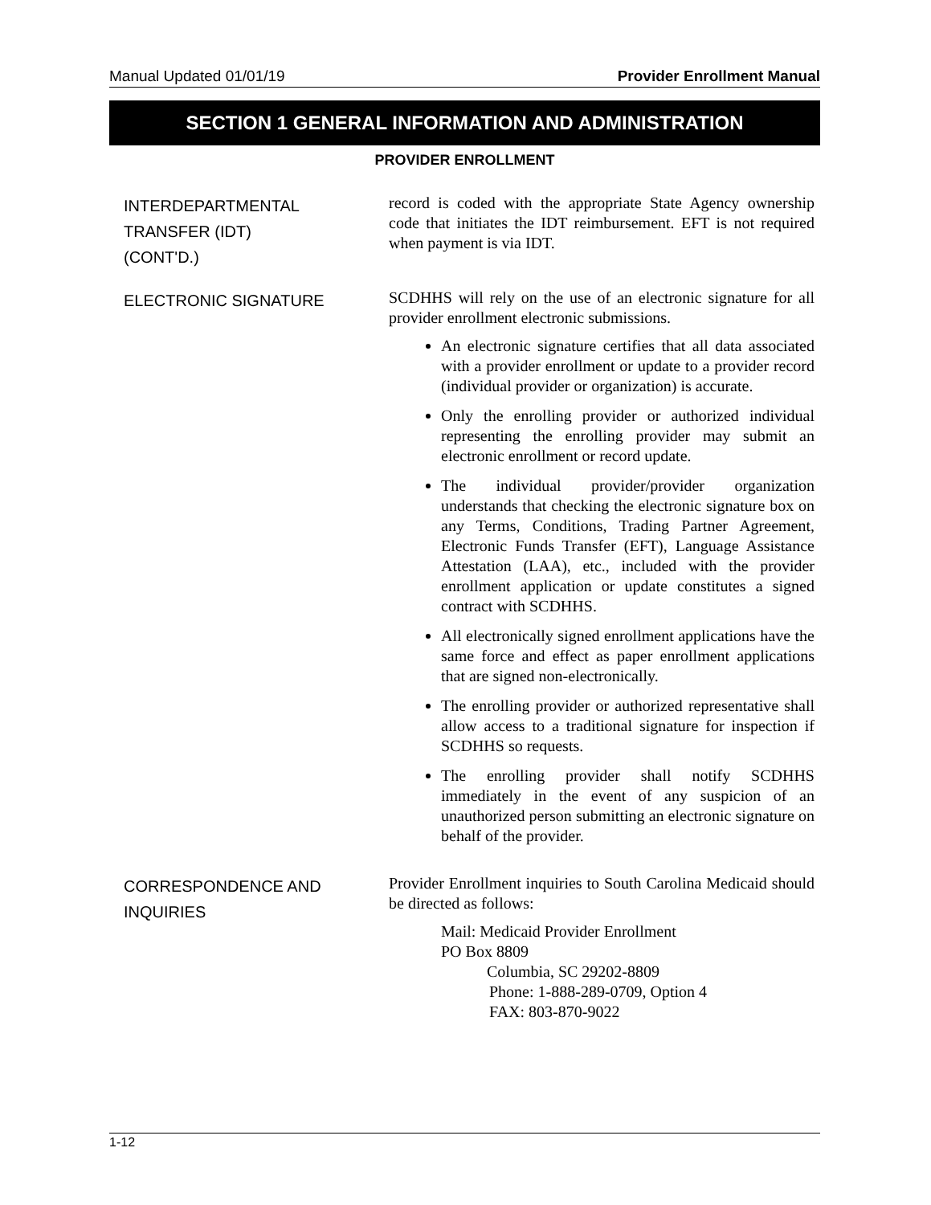Manual Updated 01/01/19 Provider Enrollment Manual
SECTION 1 GENERAL INFORMATION AND ADMINISTRATION
PROVIDER ENROLLMENT
INTERDEPARTMENTAL
TRANSFER (IDT)
(CONT'D.)
record is coded with the appropriate State Agency ownership code that initiates the IDT reimbursement. EFT is not required when payment is via IDT.
ELECTRONIC SIGNATURE
SCDHHS will rely on the use of an electronic signature for all provider enrollment electronic submissions.
An electronic signature certifies that all data associated with a provider enrollment or update to a provider record (individual provider or organization) is accurate.
Only the enrolling provider or authorized individual representing the enrolling provider may submit an electronic enrollment or record update.
The individual provider/provider organization understands that checking the electronic signature box on any Terms, Conditions, Trading Partner Agreement, Electronic Funds Transfer (EFT), Language Assistance Attestation (LAA), etc., included with the provider enrollment application or update constitutes a signed contract with SCDHHS.
All electronically signed enrollment applications have the same force and effect as paper enrollment applications that are signed non-electronically.
The enrolling provider or authorized representative shall allow access to a traditional signature for inspection if SCDHHS so requests.
The enrolling provider shall notify SCDHHS immediately in the event of any suspicion of an unauthorized person submitting an electronic signature on behalf of the provider.
CORRESPONDENCE AND
INQUIRIES
Provider Enrollment inquiries to South Carolina Medicaid should be directed as follows:
Mail: Medicaid Provider Enrollment
PO Box 8809
Columbia, SC 29202-8809
Phone: 1-888-289-0709, Option 4
FAX: 803-870-9022
1-12